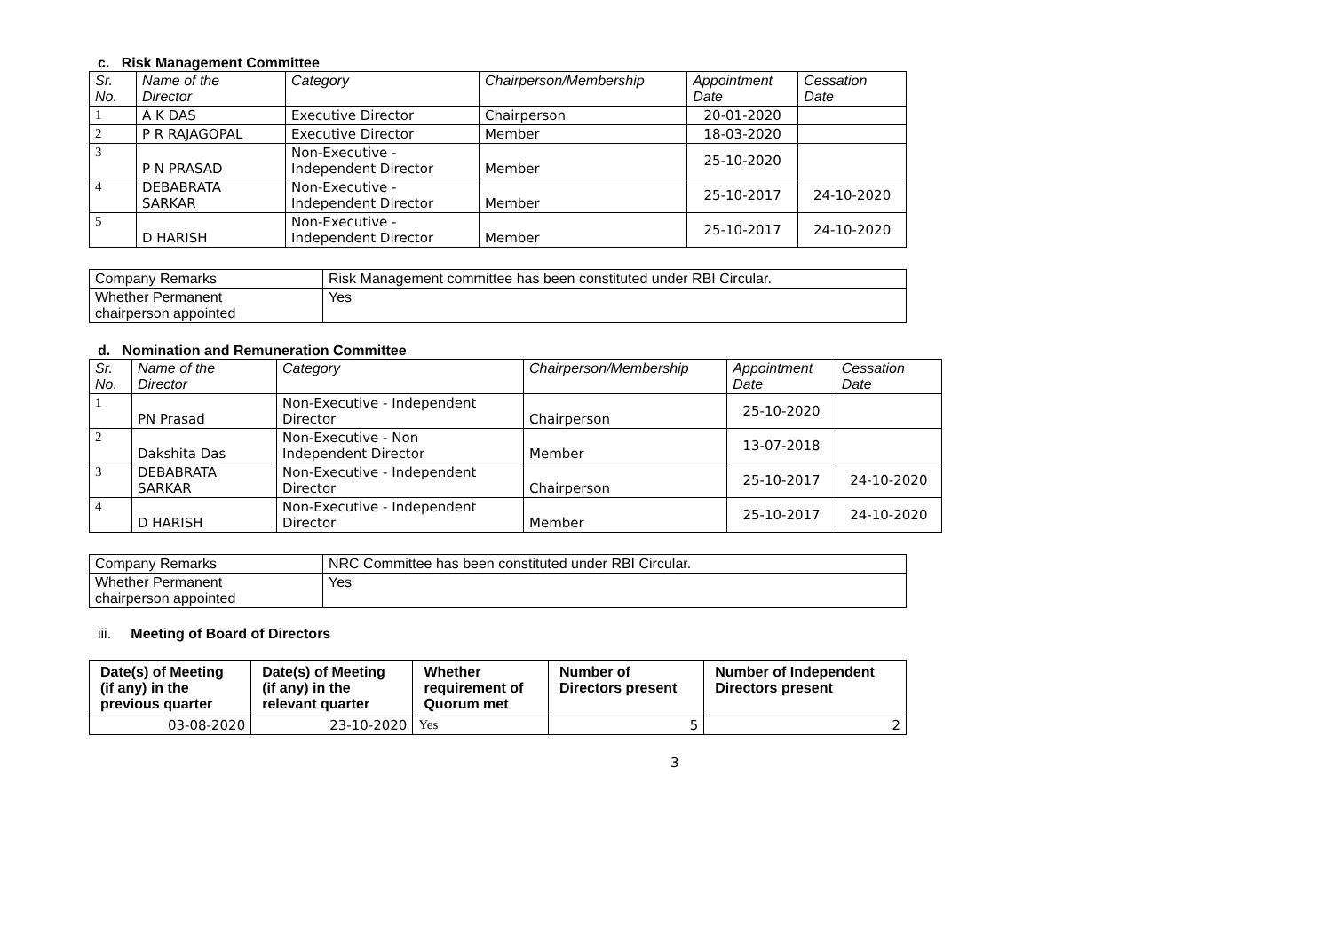c. Risk Management Committee
| Sr. No. | Name of the Director | Category | Chairperson/Membership | Appointment Date | Cessation Date |
| 1 | A K DAS | Executive Director | Chairperson | 20-01-2020 | |
| 2 | P R RAJAGOPAL | Executive Director | Member | 18-03-2020 | |
| 3 | P N PRASAD | Non-Executive - Independent Director | Member | 25-10-2020 | |
| 4 | DEBABRATA SARKAR | Non-Executive - Independent Director | Member | 25-10-2017 | 24-10-2020 |
| 5 | D HARISH | Non-Executive - Independent Director | Member | 25-10-2017 | 24-10-2020 |
| Company Remarks | Risk Management committee has been constituted under RBI Circular. |
| Whether Permanent chairperson appointed | Yes |
d. Nomination and Remuneration Committee
| Sr. No. | Name of the Director | Category | Chairperson/Membership | Appointment Date | Cessation Date |
| 1 | PN Prasad | Non-Executive - Independent Director | Chairperson | 25-10-2020 | |
| 2 | Dakshita Das | Non-Executive - Non Independent Director | Member | 13-07-2018 | |
| 3 | DEBABRATA SARKAR | Non-Executive - Independent Director | Chairperson | 25-10-2017 | 24-10-2020 |
| 4 | D HARISH | Non-Executive - Independent Director | Member | 25-10-2017 | 24-10-2020 |
| Company Remarks | NRC Committee has been constituted under RBI Circular. |
| Whether Permanent chairperson appointed | Yes |
iii. Meeting of Board of Directors
| Date(s) of Meeting (if any) in the previous quarter | Date(s) of Meeting (if any) in the relevant quarter | Whether requirement of Quorum met | Number of Directors present | Number of Independent Directors present |
| --- | --- | --- | --- | --- |
| 03-08-2020 | 23-10-2020 | Yes | 5 | 2 |
3